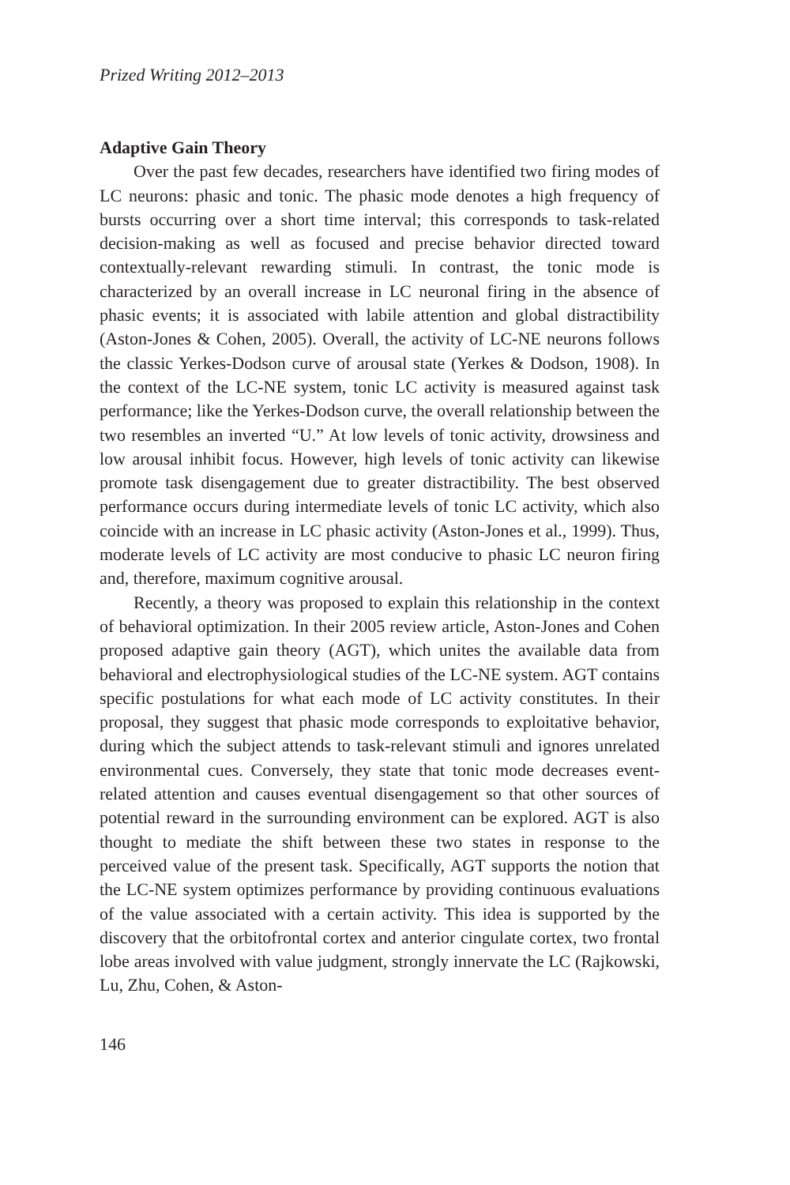Prized Writing 2012–2013
Adaptive Gain Theory
Over the past few decades, researchers have identified two firing modes of LC neurons: phasic and tonic. The phasic mode denotes a high frequency of bursts occurring over a short time interval; this corresponds to task-related decision-making as well as focused and precise behavior directed toward contextually-relevant rewarding stimuli. In contrast, the tonic mode is characterized by an overall increase in LC neuronal firing in the absence of phasic events; it is associated with labile attention and global distractibility (Aston-Jones & Cohen, 2005). Overall, the activity of LC-NE neurons follows the classic Yerkes-Dodson curve of arousal state (Yerkes & Dodson, 1908). In the context of the LC-NE system, tonic LC activity is measured against task performance; like the Yerkes-Dodson curve, the overall relationship between the two resembles an inverted “U.” At low levels of tonic activity, drowsiness and low arousal inhibit focus. However, high levels of tonic activity can likewise promote task disengagement due to greater distractibility. The best observed performance occurs during intermediate levels of tonic LC activity, which also coincide with an increase in LC phasic activity (Aston-Jones et al., 1999). Thus, moderate levels of LC activity are most conducive to phasic LC neuron firing and, therefore, maximum cognitive arousal.
Recently, a theory was proposed to explain this relationship in the context of behavioral optimization. In their 2005 review article, Aston-Jones and Cohen proposed adaptive gain theory (AGT), which unites the available data from behavioral and electrophysiological studies of the LC-NE system. AGT contains specific postulations for what each mode of LC activity constitutes. In their proposal, they suggest that phasic mode corresponds to exploitative behavior, during which the subject attends to task-relevant stimuli and ignores unrelated environmental cues. Conversely, they state that tonic mode decreases event-related attention and causes eventual disengagement so that other sources of potential reward in the surrounding environment can be explored. AGT is also thought to mediate the shift between these two states in response to the perceived value of the present task. Specifically, AGT supports the notion that the LC-NE system optimizes performance by providing continuous evaluations of the value associated with a certain activity. This idea is supported by the discovery that the orbitofrontal cortex and anterior cingulate cortex, two frontal lobe areas involved with value judgment, strongly innervate the LC (Rajkowski, Lu, Zhu, Cohen, & Aston-
146